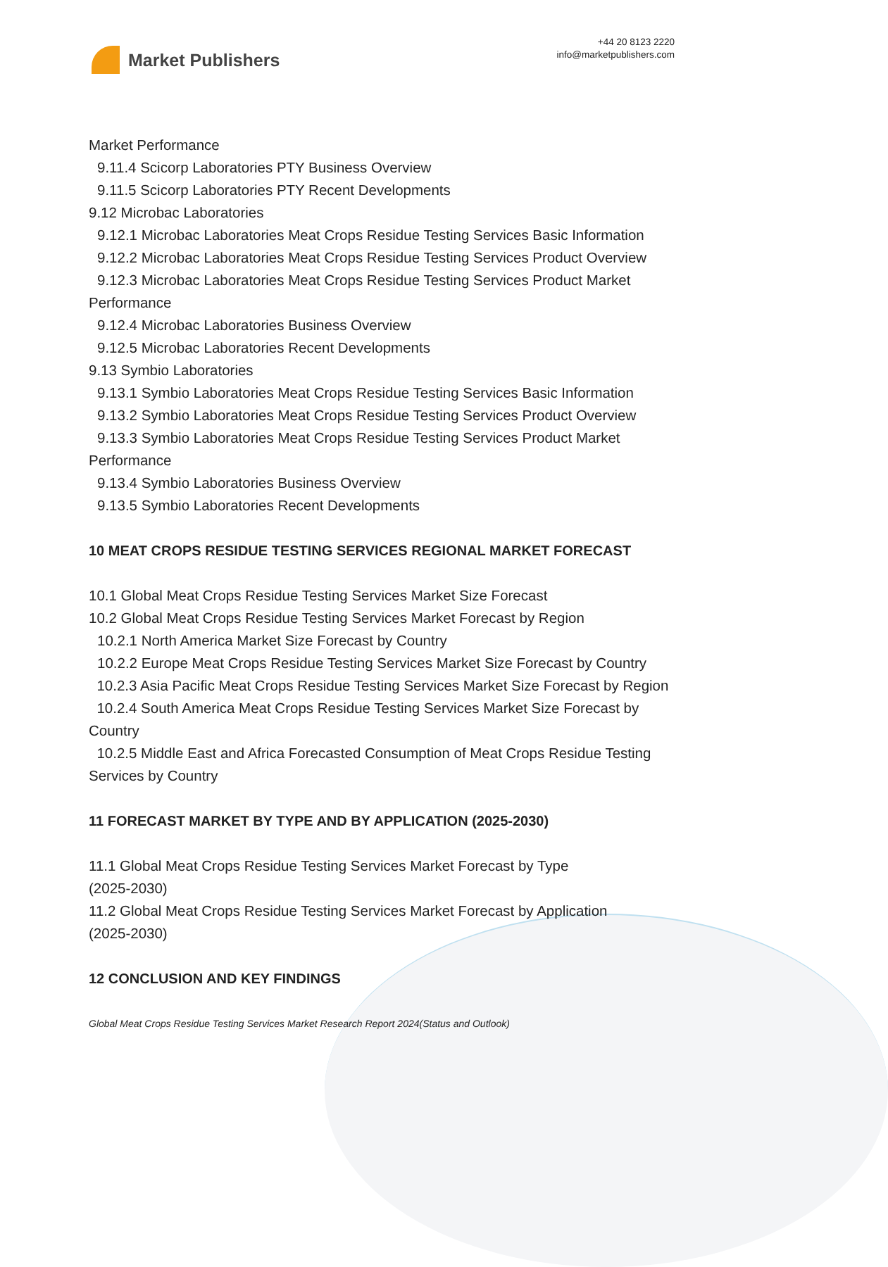Market Publishers
+44 20 8123 2220
info@marketpublishers.com
Market Performance
9.11.4 Scicorp Laboratories PTY Business Overview
9.11.5 Scicorp Laboratories PTY Recent Developments
9.12 Microbac Laboratories
9.12.1 Microbac Laboratories Meat Crops Residue Testing Services Basic Information
9.12.2 Microbac Laboratories Meat Crops Residue Testing Services Product Overview
9.12.3 Microbac Laboratories Meat Crops Residue Testing Services Product Market Performance
9.12.4 Microbac Laboratories Business Overview
9.12.5 Microbac Laboratories Recent Developments
9.13 Symbio Laboratories
9.13.1 Symbio Laboratories Meat Crops Residue Testing Services Basic Information
9.13.2 Symbio Laboratories Meat Crops Residue Testing Services Product Overview
9.13.3 Symbio Laboratories Meat Crops Residue Testing Services Product Market Performance
9.13.4 Symbio Laboratories Business Overview
9.13.5 Symbio Laboratories Recent Developments
10 MEAT CROPS RESIDUE TESTING SERVICES REGIONAL MARKET FORECAST
10.1 Global Meat Crops Residue Testing Services Market Size Forecast
10.2 Global Meat Crops Residue Testing Services Market Forecast by Region
10.2.1 North America Market Size Forecast by Country
10.2.2 Europe Meat Crops Residue Testing Services Market Size Forecast by Country
10.2.3 Asia Pacific Meat Crops Residue Testing Services Market Size Forecast by Region
10.2.4 South America Meat Crops Residue Testing Services Market Size Forecast by Country
10.2.5 Middle East and Africa Forecasted Consumption of Meat Crops Residue Testing Services by Country
11 FORECAST MARKET BY TYPE AND BY APPLICATION (2025-2030)
11.1 Global Meat Crops Residue Testing Services Market Forecast by Type
(2025-2030)
11.2 Global Meat Crops Residue Testing Services Market Forecast by Application
(2025-2030)
12 CONCLUSION AND KEY FINDINGS
Global Meat Crops Residue Testing Services Market Research Report 2024(Status and Outlook)